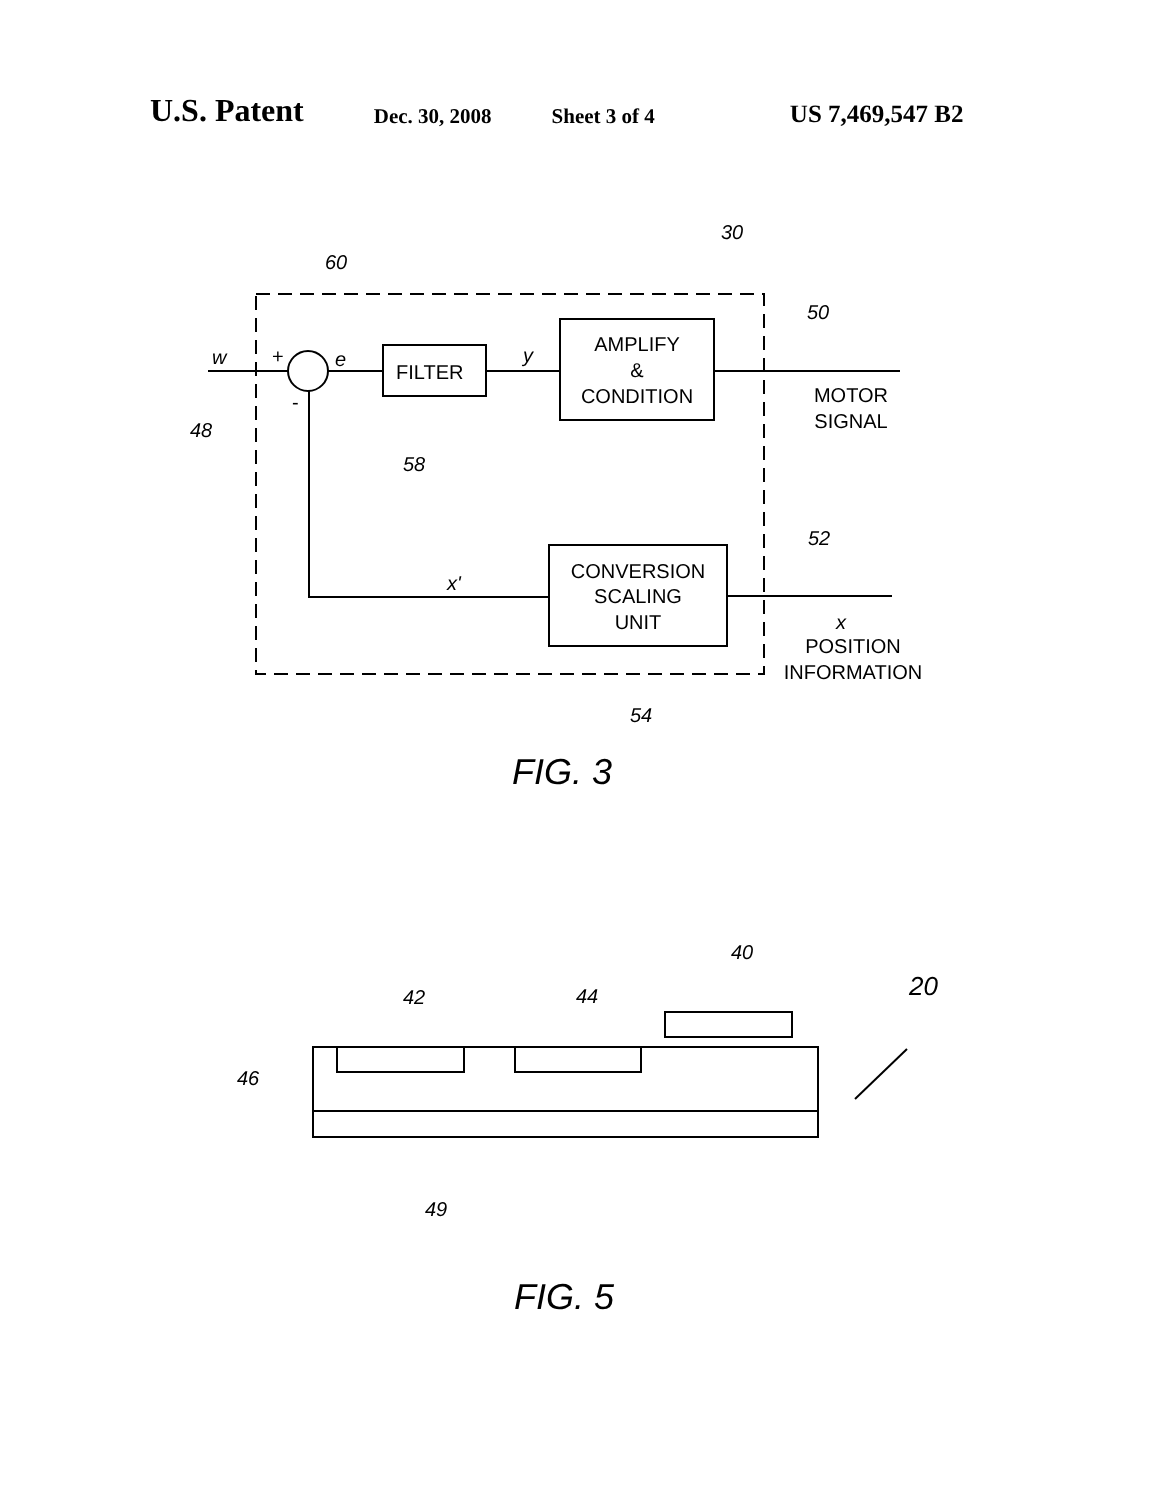U.S. Patent
Dec. 30, 2008 Sheet 3 of 4
US 7,469,547 B2
w
+
-
e
y
FILTER
AMPLIFY
&
CONDITION
MOTOR
SIGNAL
CONVERSION
SCALING
UNIT
x'
x
POSITION
INFORMATION
30
60
50
48
58
52
54
FIG. 3
40
42
44
20
46
49
FIG. 5